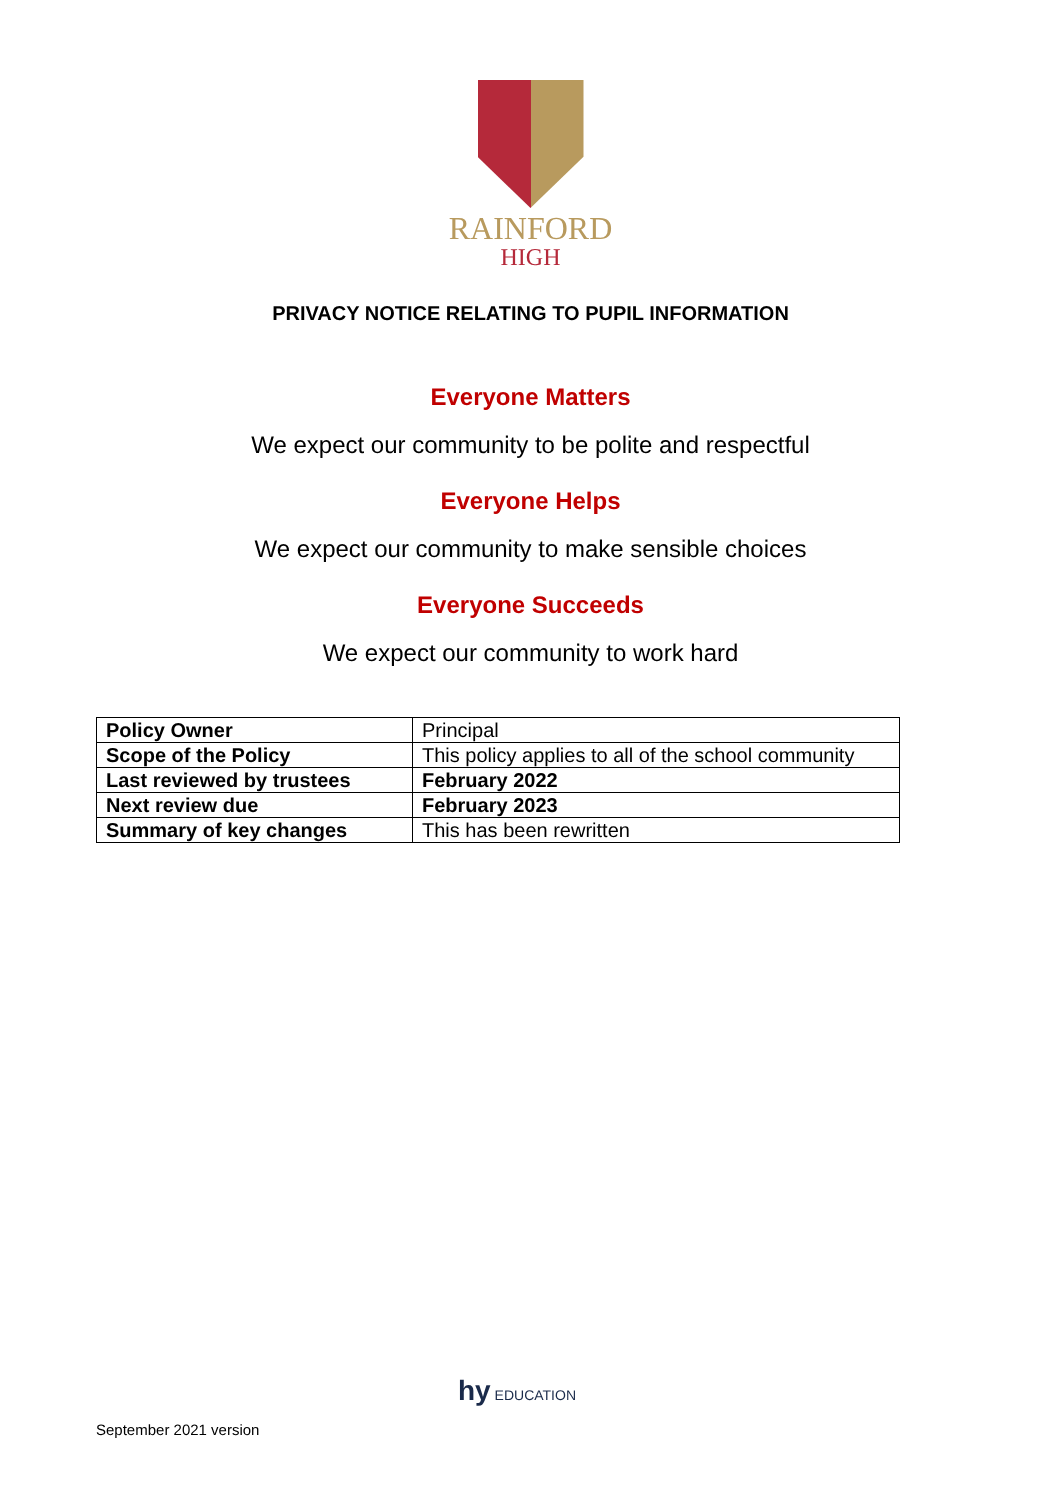RAINFORD
HIGH
PRIVACY NOTICE RELATING TO PUPIL INFORMATION
Everyone Matters
We expect our community to be polite and respectful
Everyone Helps
We expect our community to make sensible choices
Everyone Succeeds
We expect our community to work hard
| Policy Owner | Principal |
| Scope of the Policy | This policy applies to all of the school community |
| Last reviewed by trustees | February 2022 |
| Next review due | February 2023 |
| Summary of key changes | This has been rewritten |
hy EDUCATION
September 2021 version